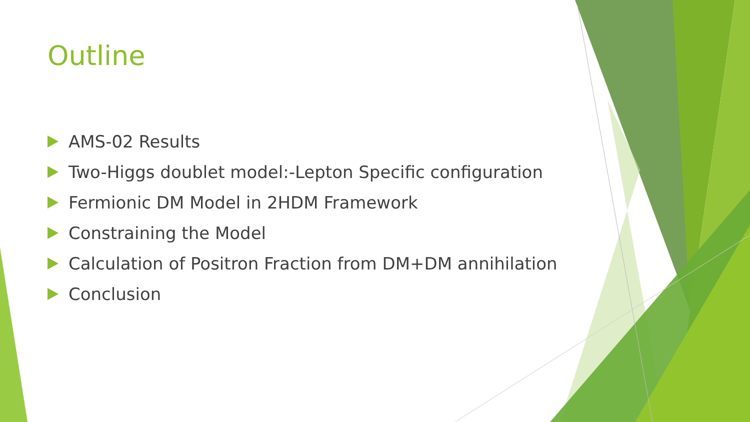Outline
AMS-02 Results
Two-Higgs doublet model:-Lepton Specific configuration
Fermionic DM Model in 2HDM Framework
Constraining the Model
Calculation of Positron Fraction from DM+DM annihilation
Conclusion